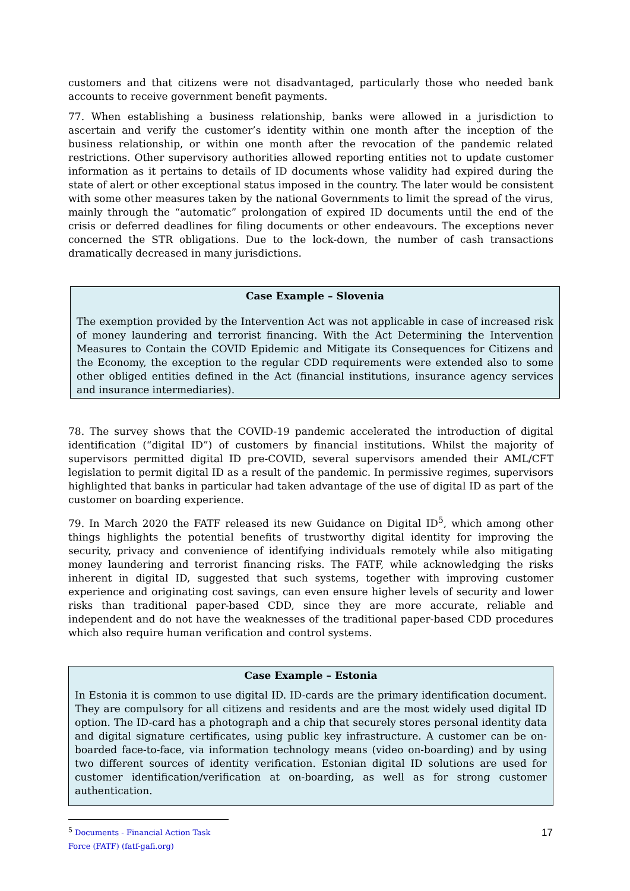customers and that citizens were not disadvantaged, particularly those who needed bank accounts to receive government benefit payments.
77. When establishing a business relationship, banks were allowed in a jurisdiction to ascertain and verify the customer’s identity within one month after the inception of the business relationship, or within one month after the revocation of the pandemic related restrictions. Other supervisory authorities allowed reporting entities not to update customer information as it pertains to details of ID documents whose validity had expired during the state of alert or other exceptional status imposed in the country. The later would be consistent with some other measures taken by the national Governments to limit the spread of the virus, mainly through the “automatic” prolongation of expired ID documents until the end of the crisis or deferred deadlines for filing documents or other endeavours. The exceptions never concerned the STR obligations. Due to the lock-down, the number of cash transactions dramatically decreased in many jurisdictions.
Case Example – Slovenia
The exemption provided by the Intervention Act was not applicable in case of increased risk of money laundering and terrorist financing. With the Act Determining the Intervention Measures to Contain the COVID Epidemic and Mitigate its Consequences for Citizens and the Economy, the exception to the regular CDD requirements were extended also to some other obliged entities defined in the Act (financial institutions, insurance agency services and insurance intermediaries).
78. The survey shows that the COVID-19 pandemic accelerated the introduction of digital identification (“digital ID”) of customers by financial institutions. Whilst the majority of supervisors permitted digital ID pre-COVID, several supervisors amended their AML/CFT legislation to permit digital ID as a result of the pandemic. In permissive regimes, supervisors highlighted that banks in particular had taken advantage of the use of digital ID as part of the customer on boarding experience.
79. In March 2020 the FATF released its new Guidance on Digital ID<sup>5</sup>, which among other things highlights the potential benefits of trustworthy digital identity for improving the security, privacy and convenience of identifying individuals remotely while also mitigating money laundering and terrorist financing risks. The FATF, while acknowledging the risks inherent in digital ID, suggested that such systems, together with improving customer experience and originating cost savings, can even ensure higher levels of security and lower risks than traditional paper-based CDD, since they are more accurate, reliable and independent and do not have the weaknesses of the traditional paper-based CDD procedures which also require human verification and control systems.
Case Example – Estonia
In Estonia it is common to use digital ID. ID-cards are the primary identification document. They are compulsory for all citizens and residents and are the most widely used digital ID option. The ID-card has a photograph and a chip that securely stores personal identity data and digital signature certificates, using public key infrastructure. A customer can be on-boarded face-to-face, via information technology means (video on-boarding) and by using two different sources of identity verification. Estonian digital ID solutions are used for customer identification/verification at on-boarding, as well as for strong customer authentication.
<sup>5</sup> Documents - Financial Action Task Force (FATF) (fatf-gafi.org)
17